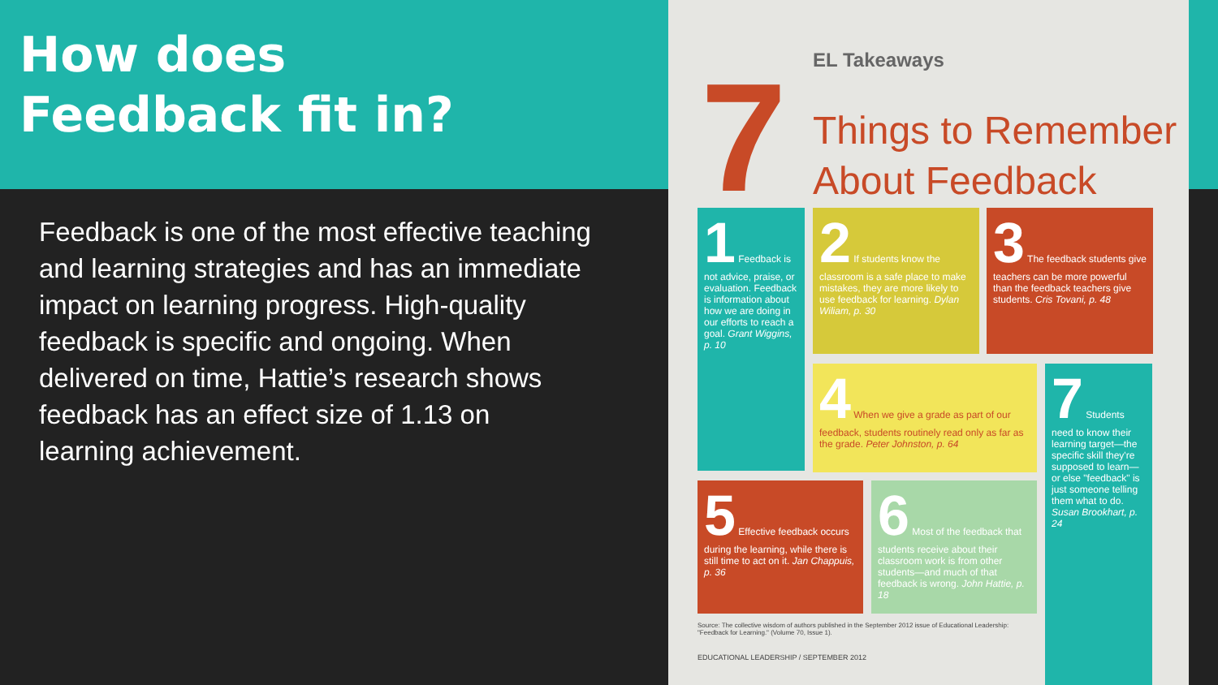How does
Feedback fit in?
Feedback is one of the most effective teaching and learning strategies and has an immediate impact on learning progress. High-quality feedback is specific and ongoing. When delivered on time, Hattie’s research shows feedback has an effect size of 1.13 on learning achievement.
7 EL Takeaways
Things to Remember
About Feedback
1 Feedback is not advice, praise, or evaluation. Feedback is information about how we are doing in our efforts to reach a goal. Grant Wiggins, p. 10
2 If students know the classroom is a safe place to make mistakes, they are more likely to use feedback for learning. Dylan Wiliam, p. 30
3 The feedback students give teachers can be more powerful than the feedback teachers give students. Cris Tovani, p. 48
4 When we give a grade as part of our feedback, students routinely read only as far as the grade. Peter Johnston, p. 64
7 Students need to know their learning target—the specific skill they're supposed to learn— or else "feedback" is just someone telling them what to do. Susan Brookhart, p. 24
5 Effective feedback occurs during the learning, while there is still time to act on it. Jan Chappuis, p. 36
6 Most of the feedback that students receive about their classroom work is from other students—and much of that feedback is wrong. John Hattie, p. 18
Source: The collective wisdom of authors published in the September 2012 issue of Educational Leadership: "Feedback for Learning." (Volume 70, Issue 1).
EDUCATIONAL LEADERSHIP / SEPTEMBER 2012